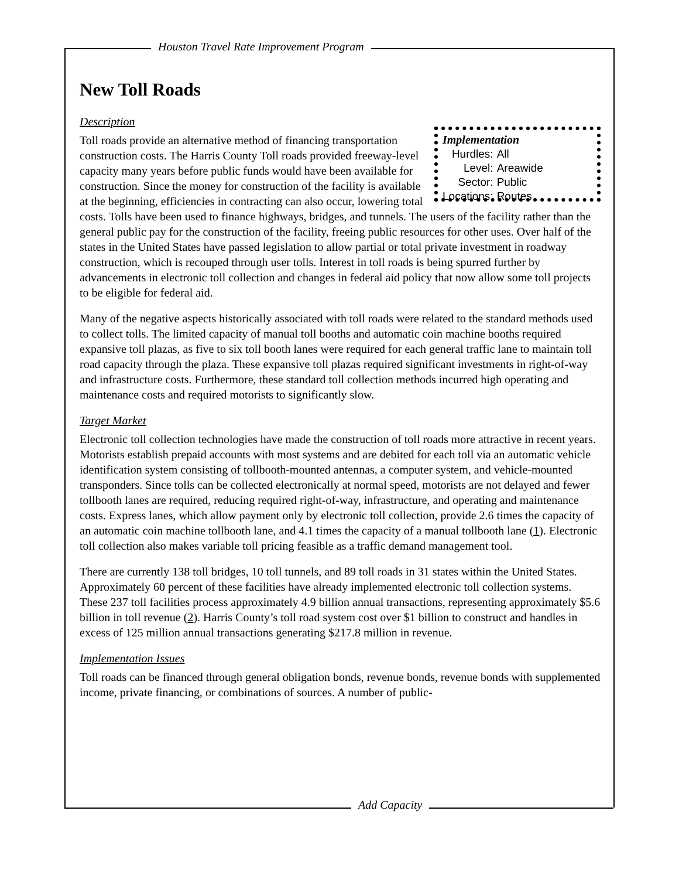Houston Travel Rate Improvement Program
Add Capacity
New Toll Roads
Description
Implementation
| Hurdles: | All |
| Level: | Areawide |
| Sector: | Public |
| Locations: | Routes |
Toll roads provide an alternative method of financing transportation construction costs. The Harris County Toll roads provided freeway-level capacity many years before public funds would have been available for construction. Since the money for construction of the facility is available at the beginning, efficiencies in contracting can also occur, lowering total costs. Tolls have been used to finance highways, bridges, and tunnels. The users of the facility rather than the general public pay for the construction of the facility, freeing public resources for other uses. Over half of the states in the United States have passed legislation to allow partial or total private investment in roadway construction, which is recouped through user tolls. Interest in toll roads is being spurred further by advancements in electronic toll collection and changes in federal aid policy that now allow some toll projects to be eligible for federal aid.
Many of the negative aspects historically associated with toll roads were related to the standard methods used to collect tolls. The limited capacity of manual toll booths and automatic coin machine booths required expansive toll plazas, as five to six toll booth lanes were required for each general traffic lane to maintain toll road capacity through the plaza. These expansive toll plazas required significant investments in right-of-way and infrastructure costs. Furthermore, these standard toll collection methods incurred high operating and maintenance costs and required motorists to significantly slow.
Target Market
Electronic toll collection technologies have made the construction of toll roads more attractive in recent years. Motorists establish prepaid accounts with most systems and are debited for each toll via an automatic vehicle identification system consisting of tollbooth-mounted antennas, a computer system, and vehicle-mounted transponders. Since tolls can be collected electronically at normal speed, motorists are not delayed and fewer tollbooth lanes are required, reducing required right-of-way, infrastructure, and operating and maintenance costs. Express lanes, which allow payment only by electronic toll collection, provide 2.6 times the capacity of an automatic coin machine tollbooth lane, and 4.1 times the capacity of a manual tollbooth lane (1). Electronic toll collection also makes variable toll pricing feasible as a traffic demand management tool.
There are currently 138 toll bridges, 10 toll tunnels, and 89 toll roads in 31 states within the United States. Approximately 60 percent of these facilities have already implemented electronic toll collection systems. These 237 toll facilities process approximately 4.9 billion annual transactions, representing approximately $5.6 billion in toll revenue (2). Harris County’s toll road system cost over $1 billion to construct and handles in excess of 125 million annual transactions generating $217.8 million in revenue.
Implementation Issues
Toll roads can be financed through general obligation bonds, revenue bonds, revenue bonds with supplemented income, private financing, or combinations of sources. A number of public-